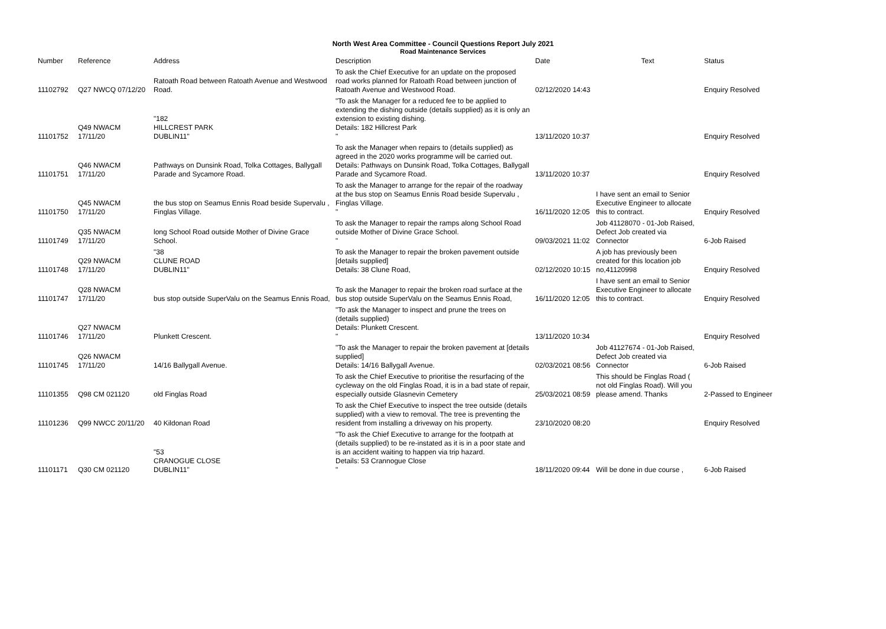North West Area Committee - Council Questions Report July 2021
Road Maintenance Services
| Number | Reference | Address | Description | Date | Text | Status |
| --- | --- | --- | --- | --- | --- | --- |
| 11102792 | Q27 NWCQ 07/12/20 | Ratoath Road between Ratoath Avenue and Westwood Road. | To ask the Chief Executive for an update on the proposed road works planned for Ratoath Road between junction of Ratoath Avenue and Westwood Road. | 02/12/2020 14:43 | | Enquiry Resolved |
| 11101752 | Q49 NWACM 17/11/20 | "182 HILLCREST PARK DUBLIN11" | "To ask the Manager for a reduced fee to be applied to extending the dishing outside (details supplied) as it is only an extension to existing dishing. Details: 182 Hillcrest Park " | 13/11/2020 10:37 | | Enquiry Resolved |
| 11101751 | Q46 NWACM 17/11/20 | Pathways on Dunsink Road, Tolka Cottages, Ballygall Parade and Sycamore Road. | To ask the Manager when repairs to (details supplied) as agreed in the 2020 works programme will be carried out. Details: Pathways on Dunsink Road, Tolka Cottages, Ballygall Parade and Sycamore Road. | 13/11/2020 10:37 | | Enquiry Resolved |
| 11101750 | Q45 NWACM 17/11/20 | the bus stop on Seamus Ennis Road beside Supervalu , Finglas Village. | To ask the Manager to arrange for the repair of the roadway at the bus stop on Seamus Ennis Road beside Supervalu , Finglas Village. " | 16/11/2020 12:05 | I have sent an email to Senior Executive Engineer to allocate this to contract. | Enquiry Resolved |
| 11101749 | Q35 NWACM 17/11/20 | long School Road outside Mother of Divine Grace School. | To ask the Manager to repair the ramps along School Road outside Mother of Divine Grace School. " | 09/03/2021 11:02 | Job 41128070 - 01-Job Raised, Defect Job created via Connector | 6-Job Raised |
| 11101748 | Q29 NWACM 17/11/20 | "38 CLUNE ROAD DUBLIN11" | To ask the Manager to repair the broken pavement outside [details supplied] Details: 38 Clune Road, | 02/12/2020 10:15 | A job has previously been created for this location job no,41120998 | Enquiry Resolved |
| 11101747 | Q28 NWACM 17/11/20 | bus stop outside SuperValu on the Seamus Ennis Road, | To ask the Manager to repair the broken road surface at the bus stop outside SuperValu on the Seamus Ennis Road, | 16/11/2020 12:05 | I have sent an email to Senior Executive Engineer to allocate this to contract. | Enquiry Resolved |
| 11101746 | Q27 NWACM 17/11/20 | Plunkett Crescent. | "To ask the Manager to inspect and prune the trees on (details supplied) Details: Plunkett Crescent. " | 13/11/2020 10:34 | | Enquiry Resolved |
| 11101745 | Q26 NWACM 17/11/20 | 14/16 Ballygall Avenue. | "To ask the Manager to repair the broken pavement at [details supplied] Details: 14/16 Ballygall Avenue. | 02/03/2021 08:56 | Job 41127674 - 01-Job Raised, Defect Job created via Connector | 6-Job Raised |
| 11101355 | Q98 CM 021120 | old Finglas Road | To ask the Chief Executive to prioritise the resurfacing of the cycleway on the old Finglas Road, it is in a bad state of repair, especially outside Glasnevin Cemetery | 25/03/2021 08:59 | This should be Finglas Road ( not old Finglas Road). Will you please amend. Thanks | 2-Passed to Engineer |
| 11101236 | Q99 NWCC 20/11/20 | 40 Kildonan Road | To ask the Chief Executive to inspect the tree outside (details supplied) with a view to removal. The tree is preventing the resident from installing a driveway on his property. | 23/10/2020 08:20 | | Enquiry Resolved |
| 11101171 | Q30 CM 021120 | "53 CRANOGUE CLOSE DUBLIN11" | "To ask the Chief Executive to arrange for the footpath at (details supplied) to be re-instated as it is in a poor state and is an accident waiting to happen via trip hazard. Details: 53 Crannogue Close " | 18/11/2020 09:44 | Will be done in due course , | 6-Job Raised |